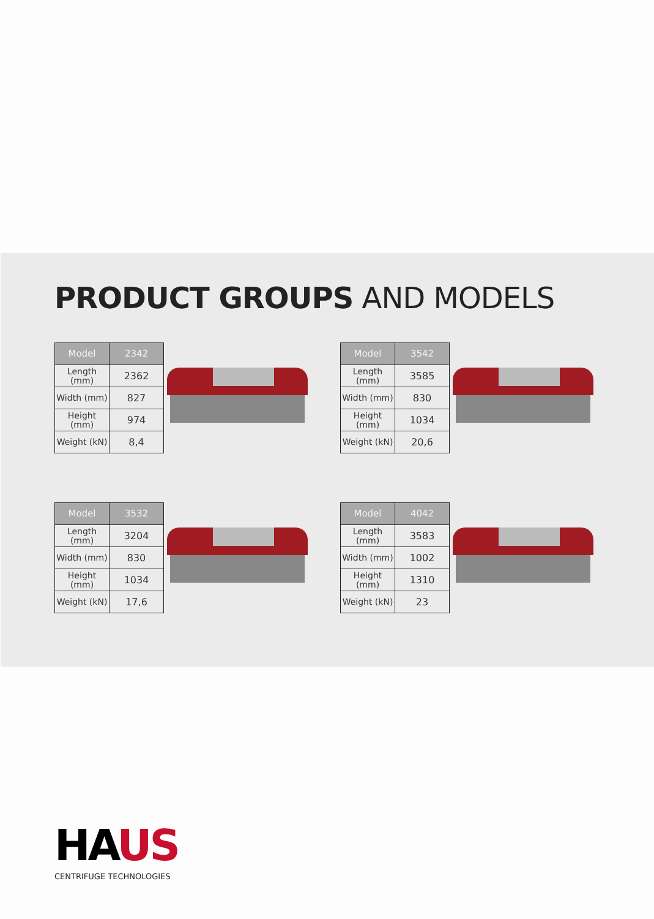PRODUCT GROUPS AND MODELS
| Model | 2342 |
| --- | --- |
| Length (mm) | 2362 |
| Width (mm) | 827 |
| Height (mm) | 974 |
| Weight (kN) | 8,4 |
| Model | 3542 |
| --- | --- |
| Length (mm) | 3585 |
| Width (mm) | 830 |
| Height (mm) | 1034 |
| Weight (kN) | 20,6 |
| Model | 3532 |
| --- | --- |
| Length (mm) | 3204 |
| Width (mm) | 830 |
| Height (mm) | 1034 |
| Weight (kN) | 17,6 |
| Model | 4042 |
| --- | --- |
| Length (mm) | 3583 |
| Width (mm) | 1002 |
| Height (mm) | 1310 |
| Weight (kN) | 23 |
HAUS
CENTRIFUGE TECHNOLOGIES